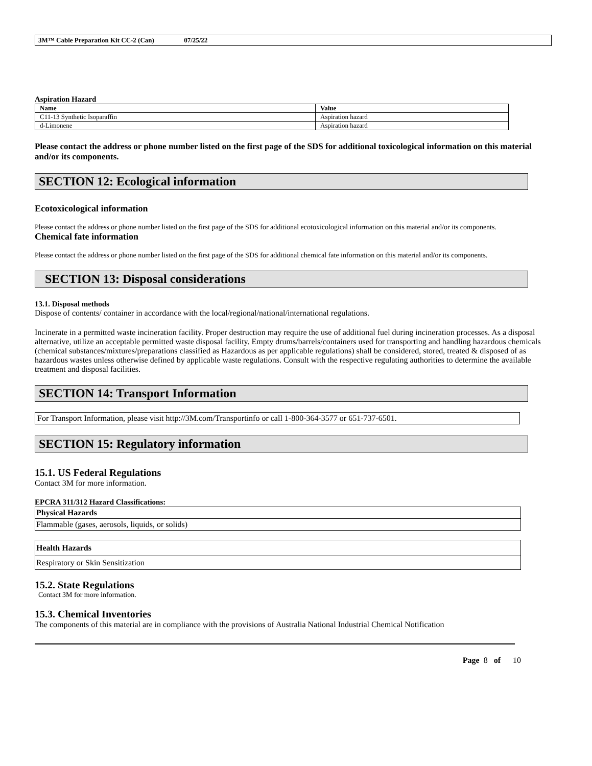3M™ Cable Preparation Kit CC-2 (Can) 07/25/22
Aspiration Hazard
| Name | Value |
| --- | --- |
| C11-13 Synthetic Isoparaffin | Aspiration hazard |
| d-Limonene | Aspiration hazard |
Please contact the address or phone number listed on the first page of the SDS for additional toxicological information on this material and/or its components.
SECTION 12: Ecological information
Ecotoxicological information
Please contact the address or phone number listed on the first page of the SDS for additional ecotoxicological information on this material and/or its components.
Chemical fate information
Please contact the address or phone number listed on the first page of the SDS for additional chemical fate information on this material and/or its components.
SECTION 13: Disposal considerations
13.1. Disposal methods
Dispose of contents/ container in accordance with the local/regional/national/international regulations.
Incinerate in a permitted waste incineration facility. Proper destruction may require the use of additional fuel during incineration processes. As a disposal alternative, utilize an acceptable permitted waste disposal facility. Empty drums/barrels/containers used for transporting and handling hazardous chemicals (chemical substances/mixtures/preparations classified as Hazardous as per applicable regulations) shall be considered, stored, treated & disposed of as hazardous wastes unless otherwise defined by applicable waste regulations. Consult with the respective regulating authorities to determine the available treatment and disposal facilities.
SECTION 14: Transport Information
For Transport Information, please visit http://3M.com/Transportinfo or call 1-800-364-3577 or 651-737-6501.
SECTION 15: Regulatory information
15.1. US Federal Regulations
Contact 3M for more information.
EPCRA 311/312 Hazard Classifications:
| Physical Hazards |
| --- |
| Flammable (gases, aerosols, liquids, or solids) |
| Health Hazards |
| --- |
| Respiratory or Skin Sensitization |
15.2. State Regulations
Contact 3M for more information.
15.3. Chemical Inventories
The components of this material are in compliance with the provisions of Australia National Industrial Chemical Notification
Page 8 of 10